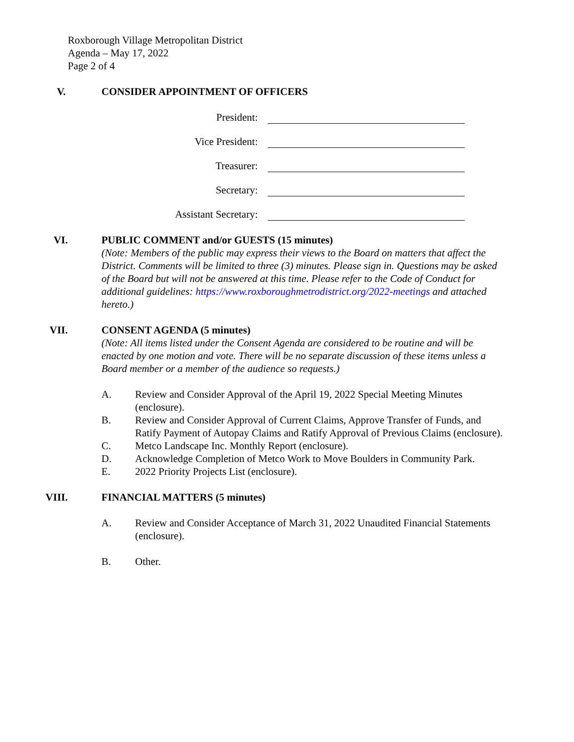Roxborough Village Metropolitan District
Agenda – May 17, 2022
Page 2 of 4
V.
CONSIDER APPOINTMENT OF OFFICERS
President:
Vice President:
Treasurer:
Secretary:
Assistant Secretary:
VI. PUBLIC COMMENT and/or GUESTS (15 minutes)
(Note: Members of the public may express their views to the Board on matters that affect the District. Comments will be limited to three (3) minutes. Please sign in. Questions may be asked of the Board but will not be answered at this time. Please refer to the Code of Conduct for additional guidelines: https://www.roxboroughmetrodistrict.org/2022-meetings and attached hereto.)
VII. CONSENT AGENDA (5 minutes)
(Note: All items listed under the Consent Agenda are considered to be routine and will be enacted by one motion and vote. There will be no separate discussion of these items unless a Board member or a member of the audience so requests.)
A. Review and Consider Approval of the April 19, 2022 Special Meeting Minutes (enclosure).
B. Review and Consider Approval of Current Claims, Approve Transfer of Funds, and Ratify Payment of Autopay Claims and Ratify Approval of Previous Claims (enclosure).
C. Metco Landscape Inc. Monthly Report (enclosure).
D. Acknowledge Completion of Metco Work to Move Boulders in Community Park.
E. 2022 Priority Projects List (enclosure).
VIII. FINANCIAL MATTERS (5 minutes)
A. Review and Consider Acceptance of March 31, 2022 Unaudited Financial Statements (enclosure).
B. Other.